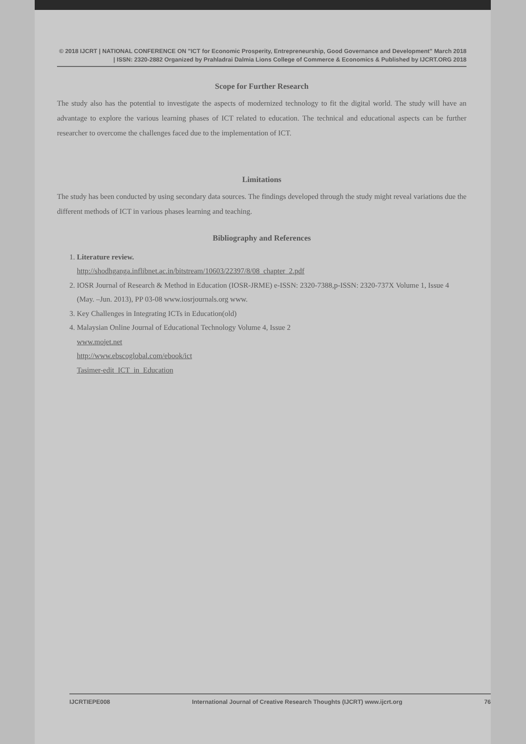© 2018 IJCRT | NATIONAL CONFERENCE ON "ICT for Economic Prosperity, Entrepreneurship, Good Governance and Development" March 2018 | ISSN: 2320-2882 Organized by Prahladrai Dalmia Lions College of Commerce & Economics & Published by IJCRT.ORG 2018
Scope for Further Research
The study also has the potential to investigate the aspects of modernized technology to fit the digital world. The study will have an advantage to explore the various learning phases of ICT related to education. The technical and educational aspects can be further researcher to overcome the challenges faced due to the implementation of ICT.
Limitations
The study has been conducted by using secondary data sources. The findings developed through the study might reveal variations due the different methods of ICT in various phases learning and teaching.
Bibliography and References
1. Literature review.
http://shodhganga.inflibnet.ac.in/bitstream/10603/22397/8/08_chapter_2.pdf
2. IOSR Journal of Research & Method in Education (IOSR-JRME) e-ISSN: 2320-7388,p-ISSN: 2320-737X Volume 1, Issue 4 (May. –Jun. 2013), PP 03-08 www.iosrjournals.org www.
3. Key Challenges in Integrating ICTs in Education(old)
4. Malaysian Online Journal of Educational Technology Volume 4, Issue 2
www.mojet.net
http://www.ebscoglobal.com/ebook/ict
Tasimer-edit_ICT_in_Education
IJCRTIEPE008 International Journal of Creative Research Thoughts (IJCRT) www.ijcrt.org 76